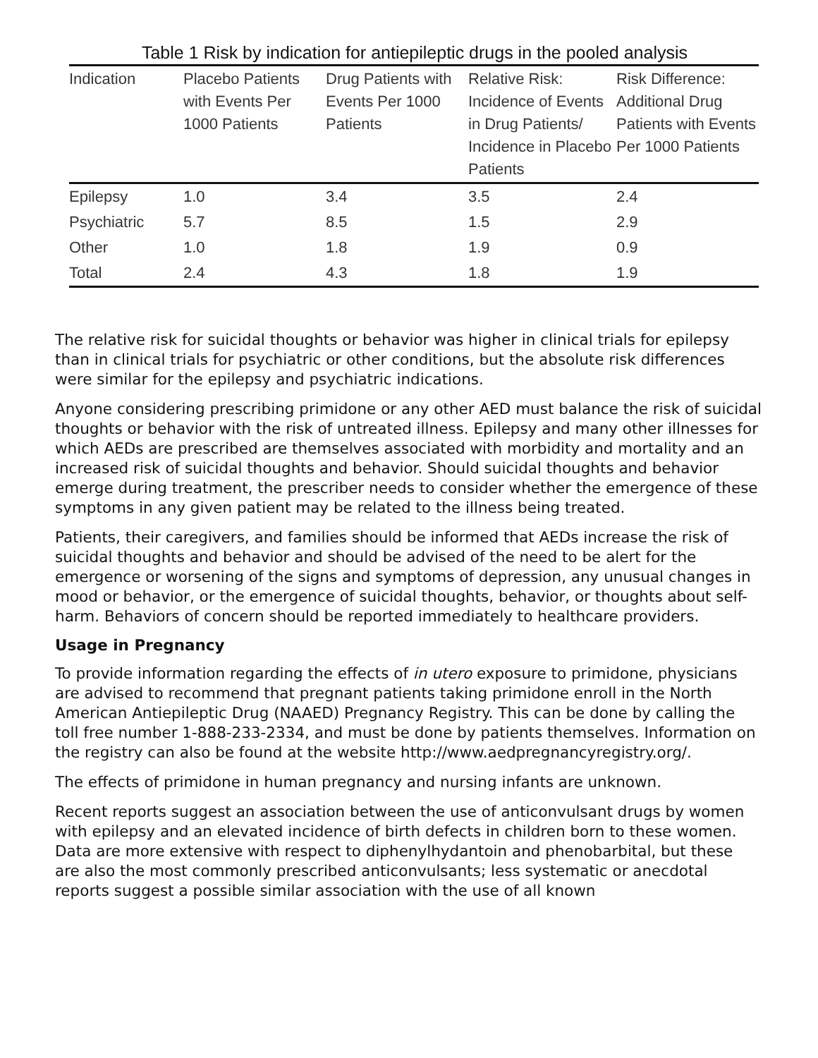Table 1 Risk by indication for antiepileptic drugs in the pooled analysis
| Indication | Placebo Patients with Events Per 1000 Patients | Drug Patients with Events Per 1000 Patients | Relative Risk: Incidence of Events in Drug Patients/ Incidence in Placebo Patients | Risk Difference: Additional Drug Patients with Events Per 1000 Patients |
| --- | --- | --- | --- | --- |
| Epilepsy | 1.0 | 3.4 | 3.5 | 2.4 |
| Psychiatric | 5.7 | 8.5 | 1.5 | 2.9 |
| Other | 1.0 | 1.8 | 1.9 | 0.9 |
| Total | 2.4 | 4.3 | 1.8 | 1.9 |
The relative risk for suicidal thoughts or behavior was higher in clinical trials for epilepsy than in clinical trials for psychiatric or other conditions, but the absolute risk differences were similar for the epilepsy and psychiatric indications.
Anyone considering prescribing primidone or any other AED must balance the risk of suicidal thoughts or behavior with the risk of untreated illness. Epilepsy and many other illnesses for which AEDs are prescribed are themselves associated with morbidity and mortality and an increased risk of suicidal thoughts and behavior. Should suicidal thoughts and behavior emerge during treatment, the prescriber needs to consider whether the emergence of these symptoms in any given patient may be related to the illness being treated.
Patients, their caregivers, and families should be informed that AEDs increase the risk of suicidal thoughts and behavior and should be advised of the need to be alert for the emergence or worsening of the signs and symptoms of depression, any unusual changes in mood or behavior, or the emergence of suicidal thoughts, behavior, or thoughts about self-harm. Behaviors of concern should be reported immediately to healthcare providers.
Usage in Pregnancy
To provide information regarding the effects of in utero exposure to primidone, physicians are advised to recommend that pregnant patients taking primidone enroll in the North American Antiepileptic Drug (NAAED) Pregnancy Registry. This can be done by calling the toll free number 1-888-233-2334, and must be done by patients themselves. Information on the registry can also be found at the website http://www.aedpregnancyregistry.org/.
The effects of primidone in human pregnancy and nursing infants are unknown.
Recent reports suggest an association between the use of anticonvulsant drugs by women with epilepsy and an elevated incidence of birth defects in children born to these women. Data are more extensive with respect to diphenylhydantoin and phenobarbital, but these are also the most commonly prescribed anticonvulsants; less systematic or anecdotal reports suggest a possible similar association with the use of all known